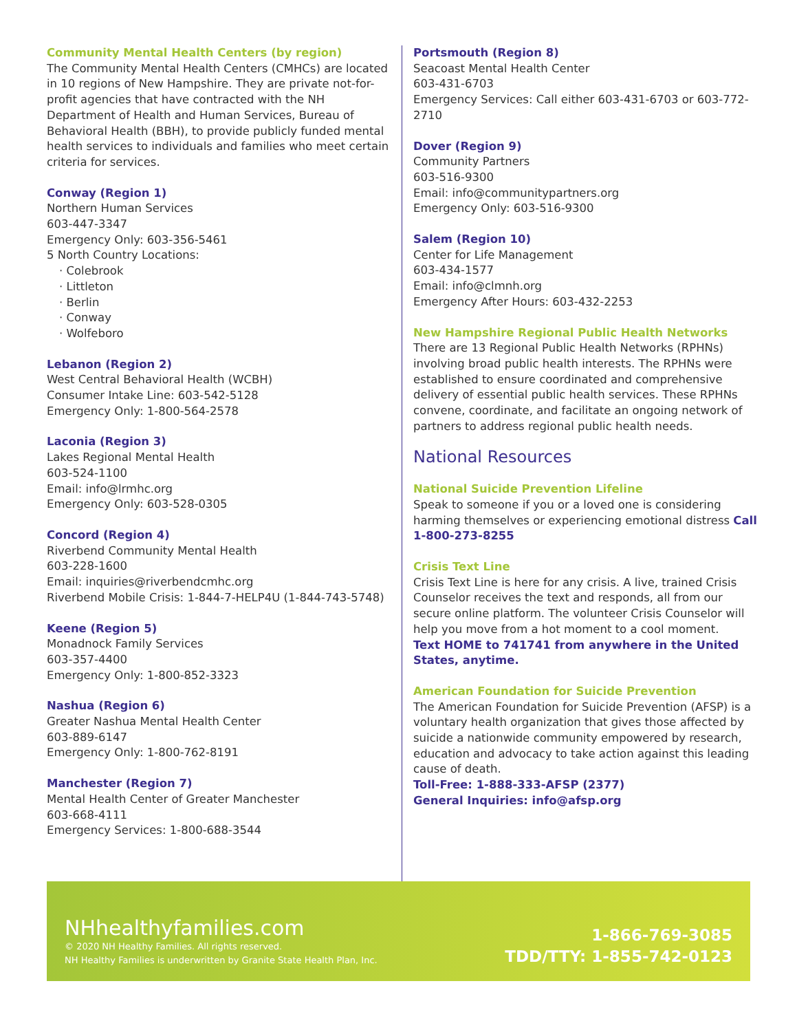Community Mental Health Centers (by region)
The Community Mental Health Centers (CMHCs) are located in 10 regions of New Hampshire. They are private not-for-profit agencies that have contracted with the NH Department of Health and Human Services, Bureau of Behavioral Health (BBH), to provide publicly funded mental health services to individuals and families who meet certain criteria for services.
Conway (Region 1)
Northern Human Services
603-447-3347
Emergency Only: 603-356-5461
5 North Country Locations:
· Colebrook
· Littleton
· Berlin
· Conway
· Wolfeboro
Lebanon (Region 2)
West Central Behavioral Health (WCBH)
Consumer Intake Line: 603-542-5128
Emergency Only: 1-800-564-2578
Laconia (Region 3)
Lakes Regional Mental Health
603-524-1100
Email: info@lrmhc.org
Emergency Only: 603-528-0305
Concord (Region 4)
Riverbend Community Mental Health
603-228-1600
Email: inquiries@riverbendcmhc.org
Riverbend Mobile Crisis: 1-844-7-HELP4U (1-844-743-5748)
Keene (Region 5)
Monadnock Family Services
603-357-4400
Emergency Only: 1-800-852-3323
Nashua (Region 6)
Greater Nashua Mental Health Center
603-889-6147
Emergency Only: 1-800-762-8191
Manchester (Region 7)
Mental Health Center of Greater Manchester
603-668-4111
Emergency Services: 1-800-688-3544
Portsmouth (Region 8)
Seacoast Mental Health Center
603-431-6703
Emergency Services: Call either 603-431-6703 or 603-772-2710
Dover (Region 9)
Community Partners
603-516-9300
Email: info@communitypartners.org
Emergency Only: 603-516-9300
Salem (Region 10)
Center for Life Management
603-434-1577
Email: info@clmnh.org
Emergency After Hours: 603-432-2253
New Hampshire Regional Public Health Networks There are 13 Regional Public Health Networks (RPHNs) involving broad public health interests. The RPHNs were established to ensure coordinated and comprehensive delivery of essential public health services. These RPHNs convene, coordinate, and facilitate an ongoing network of partners to address regional public health needs.
National Resources
National Suicide Prevention Lifeline
Speak to someone if you or a loved one is considering harming themselves or experiencing emotional distress Call 1-800-273-8255
Crisis Text Line
Crisis Text Line is here for any crisis. A live, trained Crisis Counselor receives the text and responds, all from our secure online platform. The volunteer Crisis Counselor will help you move from a hot moment to a cool moment.
Text HOME to 741741 from anywhere in the United States, anytime.
American Foundation for Suicide Prevention
The American Foundation for Suicide Prevention (AFSP) is a voluntary health organization that gives those affected by suicide a nationwide community empowered by research, education and advocacy to take action against this leading cause of death.
Toll-Free: 1-888-333-AFSP (2377)
General Inquiries: info@afsp.org
NHhealthyfamilies.com
© 2020 NH Healthy Families. All rights reserved.
NH Healthy Families is underwritten by Granite State Health Plan, Inc.
1-866-769-3085
TDD/TTY: 1-855-742-0123